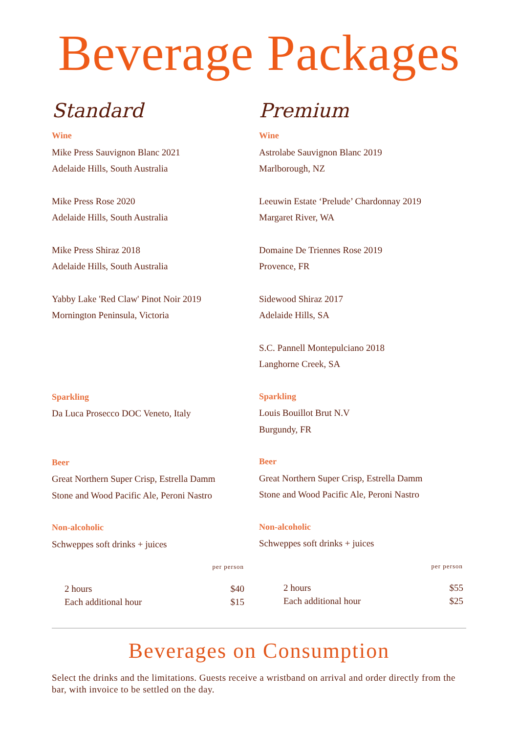Beverage Packages
Standard
Wine
Mike Press Sauvignon Blanc 2021
Adelaide Hills, South Australia
Mike Press Rose 2020
Adelaide Hills, South Australia
Mike Press Shiraz 2018
Adelaide Hills, South Australia
Yabby Lake 'Red Claw' Pinot Noir 2019
Mornington Peninsula, Victoria
Sparkling
Da Luca Prosecco DOC Veneto, Italy
Beer
Great Northern Super Crisp, Estrella Damm
Stone and Wood Pacific Ale, Peroni Nastro
Non-alcoholic
Schweppes soft drinks + juices
| per person | |
| --- | --- |
| 2 hours | $40 |
| Each additional hour | $15 |
Premium
Wine
Astrolabe Sauvignon Blanc 2019
Marlborough, NZ
Leeuwin Estate ‘Prelude’ Chardonnay 2019
Margaret River, WA
Domaine De Triennes Rose 2019
Provence, FR
Sidewood Shiraz 2017
Adelaide Hills, SA
S.C. Pannell Montepulciano 2018
Langhorne Creek, SA
Sparkling
Louis Bouillot Brut N.V
Burgundy, FR
Beer
Great Northern Super Crisp, Estrella Damm
Stone and Wood Pacific Ale, Peroni Nastro
Non-alcoholic
Schweppes soft drinks + juices
| per person | |
| --- | --- |
| 2 hours | $55 |
| Each additional hour | $25 |
Beverages on Consumption
Select the drinks and the limitations. Guests receive a wristband on arrival and order directly from the bar, with invoice to be settled on the day.